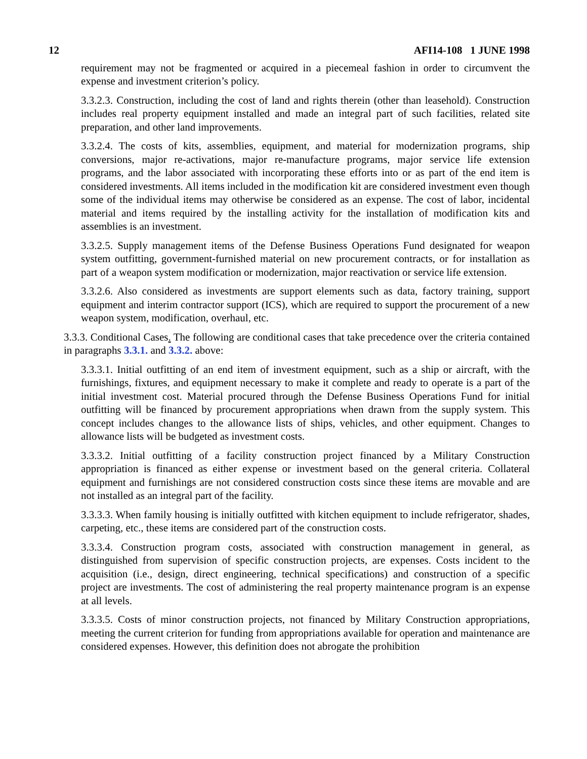12 AFI14-108 1 JUNE 1998
requirement may not be fragmented or acquired in a piecemeal fashion in order to circumvent the expense and investment criterion’s policy.
3.3.2.3. Construction, including the cost of land and rights therein (other than leasehold). Construction includes real property equipment installed and made an integral part of such facilities, related site preparation, and other land improvements.
3.3.2.4. The costs of kits, assemblies, equipment, and material for modernization programs, ship conversions, major re-activations, major re-manufacture programs, major service life extension programs, and the labor associated with incorporating these efforts into or as part of the end item is considered investments. All items included in the modification kit are considered investment even though some of the individual items may otherwise be considered as an expense. The cost of labor, incidental material and items required by the installing activity for the installation of modification kits and assemblies is an investment.
3.3.2.5. Supply management items of the Defense Business Operations Fund designated for weapon system outfitting, government-furnished material on new procurement contracts, or for installation as part of a weapon system modification or modernization, major reactivation or service life extension.
3.3.2.6. Also considered as investments are support elements such as data, factory training, support equipment and interim contractor support (ICS), which are required to support the procurement of a new weapon system, modification, overhaul, etc.
3.3.3. Conditional Cases. The following are conditional cases that take precedence over the criteria contained in paragraphs 3.3.1. and 3.3.2. above:
3.3.3.1. Initial outfitting of an end item of investment equipment, such as a ship or aircraft, with the furnishings, fixtures, and equipment necessary to make it complete and ready to operate is a part of the initial investment cost. Material procured through the Defense Business Operations Fund for initial outfitting will be financed by procurement appropriations when drawn from the supply system. This concept includes changes to the allowance lists of ships, vehicles, and other equipment. Changes to allowance lists will be budgeted as investment costs.
3.3.3.2. Initial outfitting of a facility construction project financed by a Military Construction appropriation is financed as either expense or investment based on the general criteria. Collateral equipment and furnishings are not considered construction costs since these items are movable and are not installed as an integral part of the facility.
3.3.3.3. When family housing is initially outfitted with kitchen equipment to include refrigerator, shades, carpeting, etc., these items are considered part of the construction costs.
3.3.3.4. Construction program costs, associated with construction management in general, as distinguished from supervision of specific construction projects, are expenses. Costs incident to the acquisition (i.e., design, direct engineering, technical specifications) and construction of a specific project are investments. The cost of administering the real property maintenance program is an expense at all levels.
3.3.3.5. Costs of minor construction projects, not financed by Military Construction appropriations, meeting the current criterion for funding from appropriations available for operation and maintenance are considered expenses. However, this definition does not abrogate the prohibition